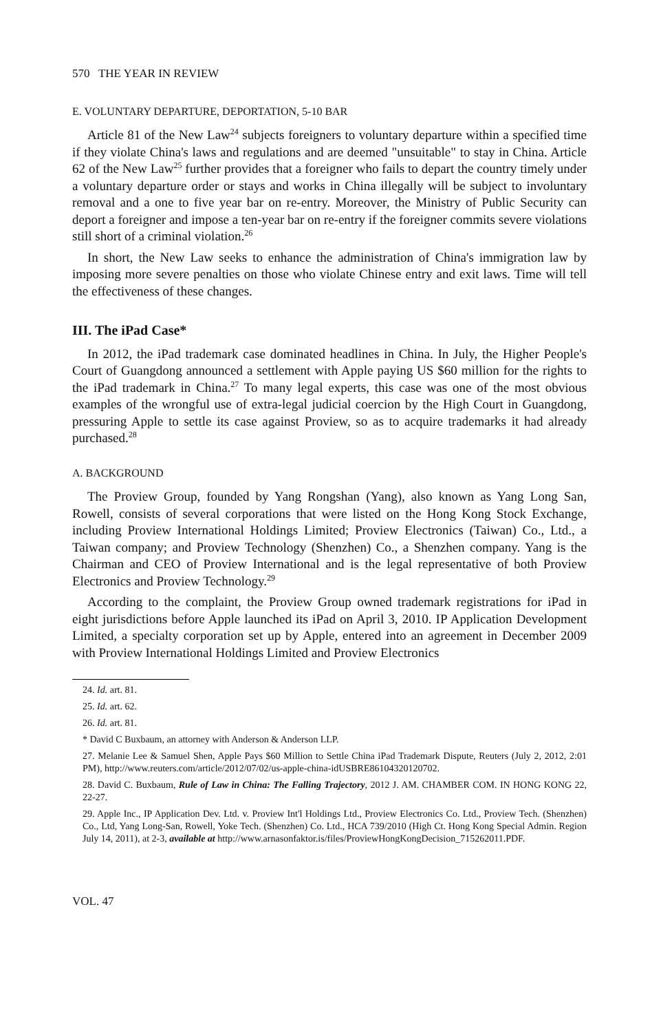570 THE YEAR IN REVIEW
E. VOLUNTARY DEPARTURE, DEPORTATION, 5-10 BAR
Article 81 of the New Law<sup>24</sup> subjects foreigners to voluntary departure within a specified time if they violate China's laws and regulations and are deemed "unsuitable" to stay in China. Article 62 of the New Law<sup>25</sup> further provides that a foreigner who fails to depart the country timely under a voluntary departure order or stays and works in China illegally will be subject to involuntary removal and a one to five year bar on re-entry. Moreover, the Ministry of Public Security can deport a foreigner and impose a ten-year bar on re-entry if the foreigner commits severe violations still short of a criminal violation.<sup>26</sup>
In short, the New Law seeks to enhance the administration of China's immigration law by imposing more severe penalties on those who violate Chinese entry and exit laws. Time will tell the effectiveness of these changes.
III. The iPad Case*
In 2012, the iPad trademark case dominated headlines in China. In July, the Higher People's Court of Guangdong announced a settlement with Apple paying US $60 million for the rights to the iPad trademark in China.<sup>27</sup> To many legal experts, this case was one of the most obvious examples of the wrongful use of extra-legal judicial coercion by the High Court in Guangdong, pressuring Apple to settle its case against Proview, so as to acquire trademarks it had already purchased.<sup>28</sup>
A. BACKGROUND
The Proview Group, founded by Yang Rongshan (Yang), also known as Yang Long San, Rowell, consists of several corporations that were listed on the Hong Kong Stock Exchange, including Proview International Holdings Limited; Proview Electronics (Taiwan) Co., Ltd., a Taiwan company; and Proview Technology (Shenzhen) Co., a Shenzhen company. Yang is the Chairman and CEO of Proview International and is the legal representative of both Proview Electronics and Proview Technology.<sup>29</sup>
According to the complaint, the Proview Group owned trademark registrations for iPad in eight jurisdictions before Apple launched its iPad on April 3, 2010. IP Application Development Limited, a specialty corporation set up by Apple, entered into an agreement in December 2009 with Proview International Holdings Limited and Proview Electronics
24. Id. art. 81.
25. Id. art. 62.
26. Id. art. 81.
* David C Buxbaum, an attorney with Anderson & Anderson LLP.
27. Melanie Lee & Samuel Shen, Apple Pays $60 Million to Settle China iPad Trademark Dispute, Reuters (July 2, 2012, 2:01 PM), http://www.reuters.com/article/2012/07/02/us-apple-china-idUSBRE86104320120702.
28. David C. Buxbaum, Rule of Law in China: The Falling Trajectory, 2012 J. AM. CHAMBER COM. IN HONG KONG 22, 22-27.
29. Apple Inc., IP Application Dev. Ltd. v. Proview Int'l Holdings Ltd., Proview Electronics Co. Ltd., Proview Tech. (Shenzhen) Co., Ltd, Yang Long-San, Rowell, Yoke Tech. (Shenzhen) Co. Ltd., HCA 739/2010 (High Ct. Hong Kong Special Admin. Region July 14, 2011), at 2-3, available at http://www.arnasonfaktor.is/files/ProviewHongKongDecision_715262011.PDF.
VOL. 47